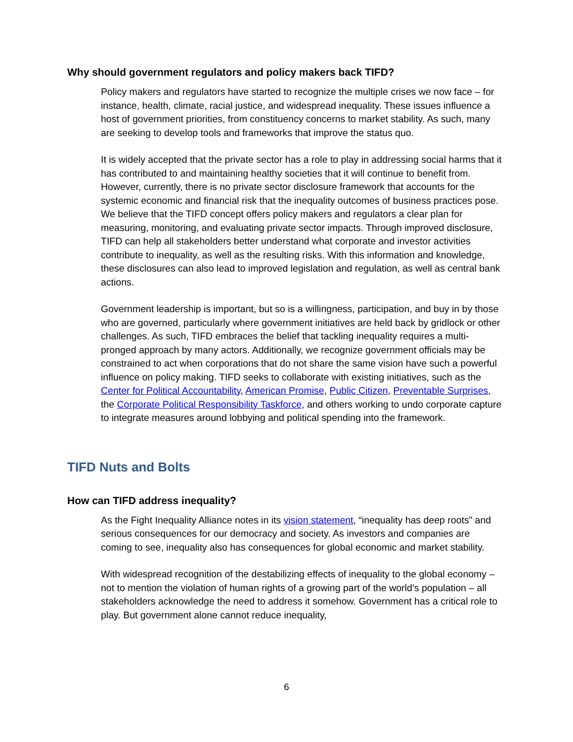Why should government regulators and policy makers back TIFD?
Policy makers and regulators have started to recognize the multiple crises we now face – for instance, health, climate, racial justice, and widespread inequality. These issues influence a host of government priorities, from constituency concerns to market stability. As such, many are seeking to develop tools and frameworks that improve the status quo.
It is widely accepted that the private sector has a role to play in addressing social harms that it has contributed to and maintaining healthy societies that it will continue to benefit from. However, currently, there is no private sector disclosure framework that accounts for the systemic economic and financial risk that the inequality outcomes of business practices pose. We believe that the TIFD concept offers policy makers and regulators a clear plan for measuring, monitoring, and evaluating private sector impacts. Through improved disclosure, TIFD can help all stakeholders better understand what corporate and investor activities contribute to inequality, as well as the resulting risks. With this information and knowledge, these disclosures can also lead to improved legislation and regulation, as well as central bank actions.
Government leadership is important, but so is a willingness, participation, and buy in by those who are governed, particularly where government initiatives are held back by gridlock or other challenges. As such, TIFD embraces the belief that tackling inequality requires a multi-pronged approach by many actors. Additionally, we recognize government officials may be constrained to act when corporations that do not share the same vision have such a powerful influence on policy making. TIFD seeks to collaborate with existing initiatives, such as the Center for Political Accountability, American Promise, Public Citizen, Preventable Surprises, the Corporate Political Responsibility Taskforce, and others working to undo corporate capture to integrate measures around lobbying and political spending into the framework.
TIFD Nuts and Bolts
How can TIFD address inequality?
As the Fight Inequality Alliance notes in its vision statement, “inequality has deep roots” and serious consequences for our democracy and society. As investors and companies are coming to see, inequality also has consequences for global economic and market stability.
With widespread recognition of the destabilizing effects of inequality to the global economy – not to mention the violation of human rights of a growing part of the world’s population – all stakeholders acknowledge the need to address it somehow. Government has a critical role to play. But government alone cannot reduce inequality,
6